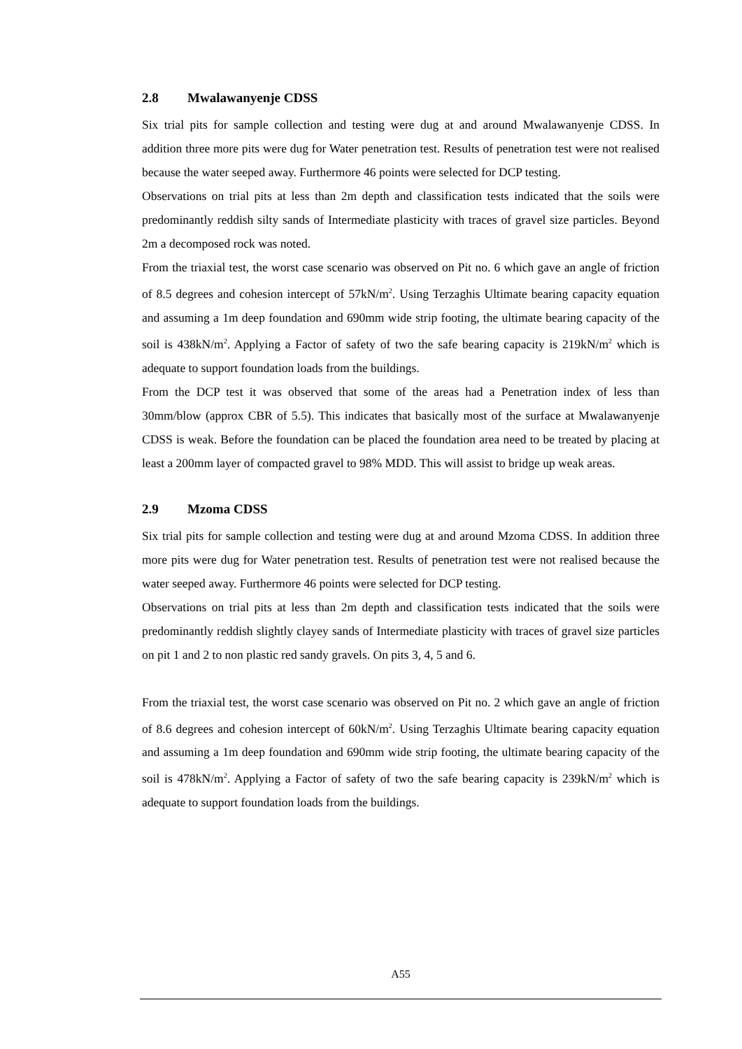2.8 Mwalawanyenje CDSS
Six trial pits for sample collection and testing were dug at and around Mwalawanyenje CDSS. In addition three more pits were dug for Water penetration test. Results of penetration test were not realised because the water seeped away. Furthermore 46 points were selected for DCP testing.
Observations on trial pits at less than 2m depth and classification tests indicated that the soils were predominantly reddish silty sands of Intermediate plasticity with traces of gravel size particles. Beyond 2m a decomposed rock was noted.
From the triaxial test, the worst case scenario was observed on Pit no. 6 which gave an angle of friction of 8.5 degrees and cohesion intercept of 57kN/m<sup>2</sup>. Using Terzaghis Ultimate bearing capacity equation and assuming a 1m deep foundation and 690mm wide strip footing, the ultimate bearing capacity of the soil is 438kN/m<sup>2</sup>. Applying a Factor of safety of two the safe bearing capacity is 219kN/m<sup>2</sup> which is adequate to support foundation loads from the buildings.
From the DCP test it was observed that some of the areas had a Penetration index of less than 30mm/blow (approx CBR of 5.5). This indicates that basically most of the surface at Mwalawanyenje CDSS is weak. Before the foundation can be placed the foundation area need to be treated by placing at least a 200mm layer of compacted gravel to 98% MDD. This will assist to bridge up weak areas.
2.9 Mzoma CDSS
Six trial pits for sample collection and testing were dug at and around Mzoma CDSS. In addition three more pits were dug for Water penetration test. Results of penetration test were not realised because the water seeped away. Furthermore 46 points were selected for DCP testing.
Observations on trial pits at less than 2m depth and classification tests indicated that the soils were predominantly reddish slightly clayey sands of Intermediate plasticity with traces of gravel size particles on pit 1 and 2 to non plastic red sandy gravels. On pits 3, 4, 5 and 6.
From the triaxial test, the worst case scenario was observed on Pit no. 2 which gave an angle of friction of 8.6 degrees and cohesion intercept of 60kN/m<sup>2</sup>. Using Terzaghis Ultimate bearing capacity equation and assuming a 1m deep foundation and 690mm wide strip footing, the ultimate bearing capacity of the soil is 478kN/m<sup>2</sup>. Applying a Factor of safety of two the safe bearing capacity is 239kN/m<sup>2</sup> which is adequate to support foundation loads from the buildings.
A55